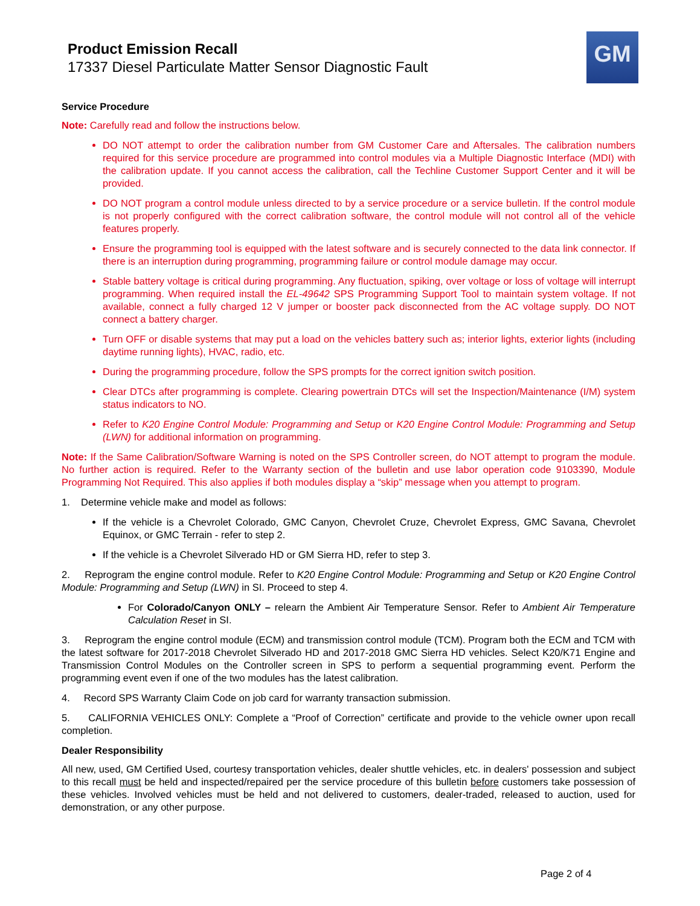Product Emission Recall
17337 Diesel Particulate Matter Sensor Diagnostic Fault
GM
Service Procedure
Note: Carefully read and follow the instructions below.
DO NOT attempt to order the calibration number from GM Customer Care and Aftersales. The calibration numbers required for this service procedure are programmed into control modules via a Multiple Diagnostic Interface (MDI) with the calibration update. If you cannot access the calibration, call the Techline Customer Support Center and it will be provided.
DO NOT program a control module unless directed to by a service procedure or a service bulletin. If the control module is not properly configured with the correct calibration software, the control module will not control all of the vehicle features properly.
Ensure the programming tool is equipped with the latest software and is securely connected to the data link connector. If there is an interruption during programming, programming failure or control module damage may occur.
Stable battery voltage is critical during programming. Any fluctuation, spiking, over voltage or loss of voltage will interrupt programming. When required install the EL-49642 SPS Programming Support Tool to maintain system voltage. If not available, connect a fully charged 12 V jumper or booster pack disconnected from the AC voltage supply. DO NOT connect a battery charger.
Turn OFF or disable systems that may put a load on the vehicles battery such as; interior lights, exterior lights (including daytime running lights), HVAC, radio, etc.
During the programming procedure, follow the SPS prompts for the correct ignition switch position.
Clear DTCs after programming is complete. Clearing powertrain DTCs will set the Inspection/Maintenance (I/M) system status indicators to NO.
Refer to K20 Engine Control Module: Programming and Setup or K20 Engine Control Module: Programming and Setup (LWN) for additional information on programming.
Note: If the Same Calibration/Software Warning is noted on the SPS Controller screen, do NOT attempt to program the module. No further action is required. Refer to the Warranty section of the bulletin and use labor operation code 9103390, Module Programming Not Required. This also applies if both modules display a “skip” message when you attempt to program.
1. Determine vehicle make and model as follows:
If the vehicle is a Chevrolet Colorado, GMC Canyon, Chevrolet Cruze, Chevrolet Express, GMC Savana, Chevrolet Equinox, or GMC Terrain - refer to step 2.
If the vehicle is a Chevrolet Silverado HD or GM Sierra HD, refer to step 3.
2. Reprogram the engine control module. Refer to K20 Engine Control Module: Programming and Setup or K20 Engine Control Module: Programming and Setup (LWN) in SI. Proceed to step 4.
For Colorado/Canyon ONLY – relearn the Ambient Air Temperature Sensor. Refer to Ambient Air Temperature Calculation Reset in SI.
3. Reprogram the engine control module (ECM) and transmission control module (TCM). Program both the ECM and TCM with the latest software for 2017-2018 Chevrolet Silverado HD and 2017-2018 GMC Sierra HD vehicles. Select K20/K71 Engine and Transmission Control Modules on the Controller screen in SPS to perform a sequential programming event. Perform the programming event even if one of the two modules has the latest calibration.
4. Record SPS Warranty Claim Code on job card for warranty transaction submission.
5. CALIFORNIA VEHICLES ONLY: Complete a “Proof of Correction” certificate and provide to the vehicle owner upon recall completion.
Dealer Responsibility
All new, used, GM Certified Used, courtesy transportation vehicles, dealer shuttle vehicles, etc. in dealers' possession and subject to this recall must be held and inspected/repaired per the service procedure of this bulletin before customers take possession of these vehicles. Involved vehicles must be held and not delivered to customers, dealer-traded, released to auction, used for demonstration, or any other purpose.
Page 2 of 4